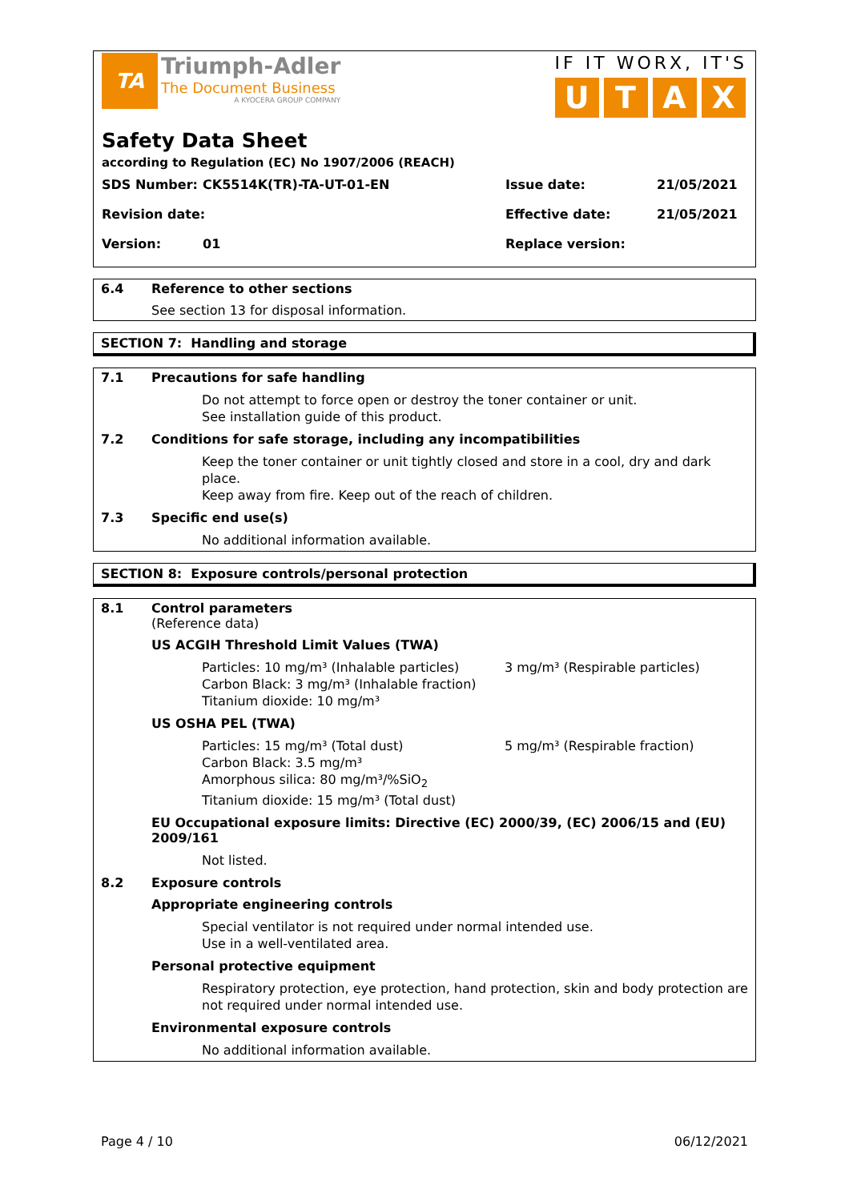TA
Triumph-Adler
The Document Business
A KYOCERA GROUP COMPANY
IF IT WORX, IT'S
UTAX
Safety Data Sheet
according to Regulation (EC) No 1907/2006 (REACH)
SDS Number: CK5514K(TR)-TA-UT-01-EN Issue date: 21/05/2021
Revision date: Effective date: 21/05/2021
Version: 01 Replace version:
6.4 Reference to other sections
See section 13 for disposal information.
SECTION 7: Handling and storage
7.1 Precautions for safe handling
Do not attempt to force open or destroy the toner container or unit.
See installation guide of this product.
7.2 Conditions for safe storage, including any incompatibilities
Keep the toner container or unit tightly closed and store in a cool, dry and dark place.
Keep away from fire. Keep out of the reach of children.
7.3 Specific end use(s)
No additional information available.
SECTION 8: Exposure controls/personal protection
8.1 Control parameters
(Reference data)
US ACGIH Threshold Limit Values (TWA)
Particles: 10 mg/m³ (Inhalable particles)
Carbon Black: 3 mg/m³ (Inhalable fraction)
Titanium dioxide: 10 mg/m³
3 mg/m³ (Respirable particles)
US OSHA PEL (TWA)
Particles: 15 mg/m³ (Total dust)
Carbon Black: 3.5 mg/m³
Amorphous silica: 80 mg/m³/%SiO<sub>2</sub>
Titanium dioxide: 15 mg/m³ (Total dust)
5 mg/m³ (Respirable fraction)
EU Occupational exposure limits: Directive (EC) 2000/39, (EC) 2006/15 and (EU) 2009/161
Not listed.
8.2 Exposure controls
Appropriate engineering controls
Special ventilator is not required under normal intended use.
Use in a well-ventilated area.
Personal protective equipment
Respiratory protection, eye protection, hand protection, skin and body protection are not required under normal intended use.
Environmental exposure controls
No additional information available.
Page 4 / 10 06/12/2021